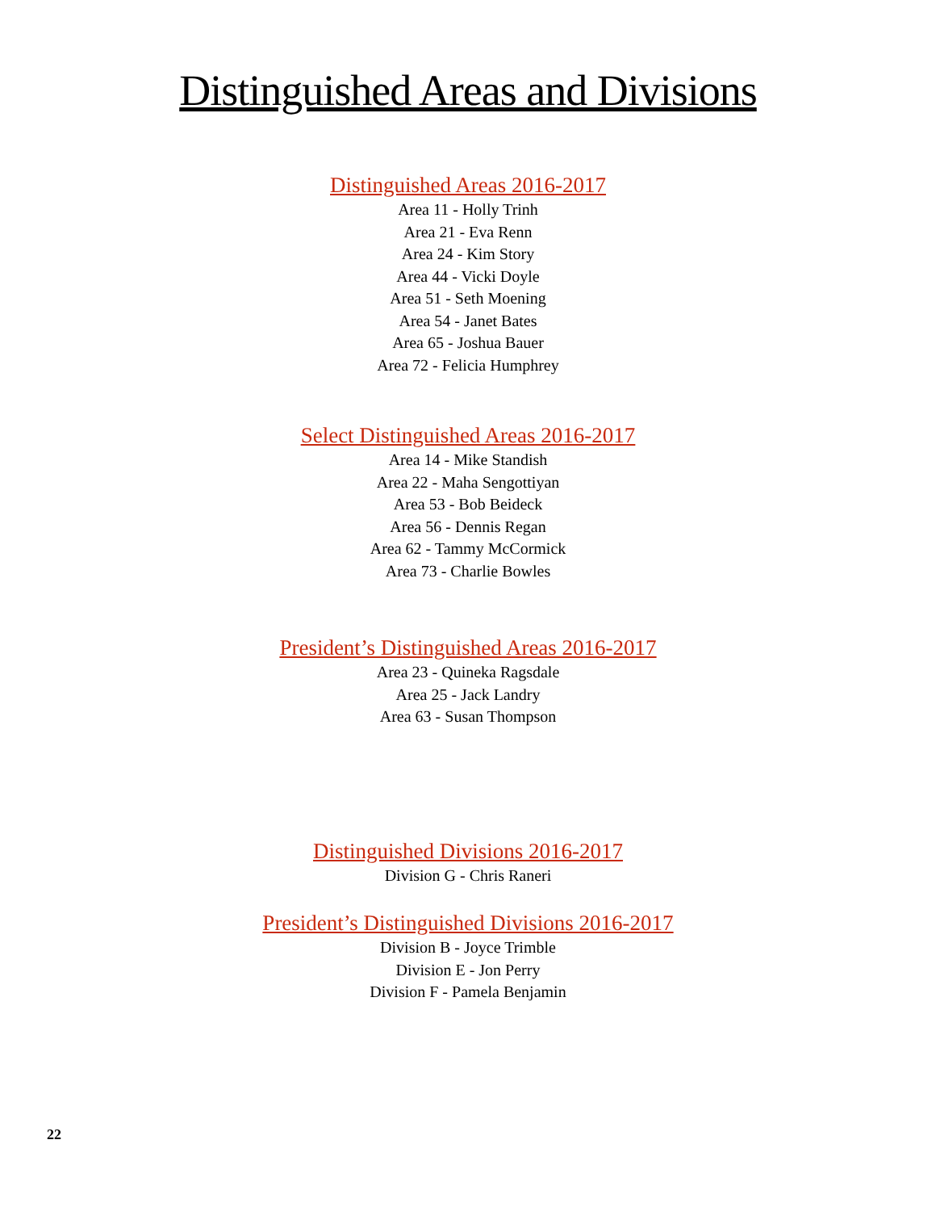Distinguished Areas and Divisions
Distinguished Areas 2016-2017
Area 11 - Holly Trinh
Area 21 - Eva Renn
Area 24 - Kim Story
Area 44 - Vicki Doyle
Area 51 - Seth Moening
Area 54 - Janet Bates
Area 65 - Joshua Bauer
Area 72 - Felicia Humphrey
Select Distinguished Areas 2016-2017
Area 14 - Mike Standish
Area 22 - Maha Sengottiyan
Area 53 - Bob Beideck
Area 56 - Dennis Regan
Area 62 - Tammy McCormick
Area 73 - Charlie Bowles
President’s Distinguished Areas 2016-2017
Area 23 - Quineka Ragsdale
Area 25 - Jack Landry
Area 63 - Susan Thompson
Distinguished Divisions 2016-2017
Division G - Chris Raneri
President’s Distinguished Divisions 2016-2017
Division B - Joyce Trimble
Division E - Jon Perry
Division F - Pamela Benjamin
22